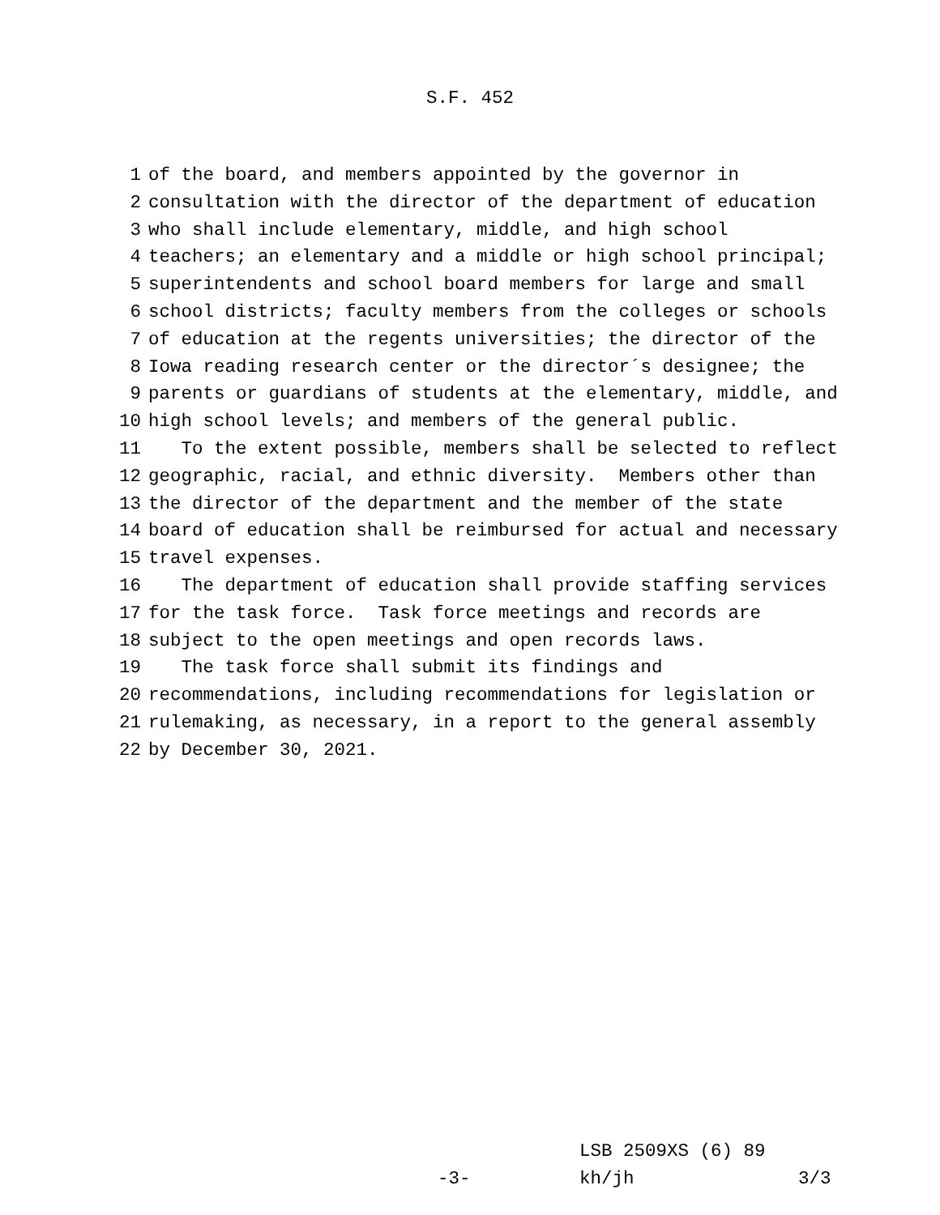S.F. 452
1 of the board, and members appointed by the governor in
2 consultation with the director of the department of education
3 who shall include elementary, middle, and high school
4 teachers; an elementary and a middle or high school principal;
5 superintendents and school board members for large and small
6 school districts; faculty members from the colleges or schools
7 of education at the regents universities; the director of the
8 Iowa reading research center or the director´s designee; the
9 parents or guardians of students at the elementary, middle, and
10 high school levels; and members of the general public.
11 To the extent possible, members shall be selected to reflect
12 geographic, racial, and ethnic diversity. Members other than
13 the director of the department and the member of the state
14 board of education shall be reimbursed for actual and necessary
15 travel expenses.
16 The department of education shall provide staffing services
17 for the task force. Task force meetings and records are
18 subject to the open meetings and open records laws.
19 The task force shall submit its findings and
20 recommendations, including recommendations for legislation or
21 rulemaking, as necessary, in a report to the general assembly
22 by December 30, 2021.
LSB 2509XS (6) 89
-3- kh/jh 3/3